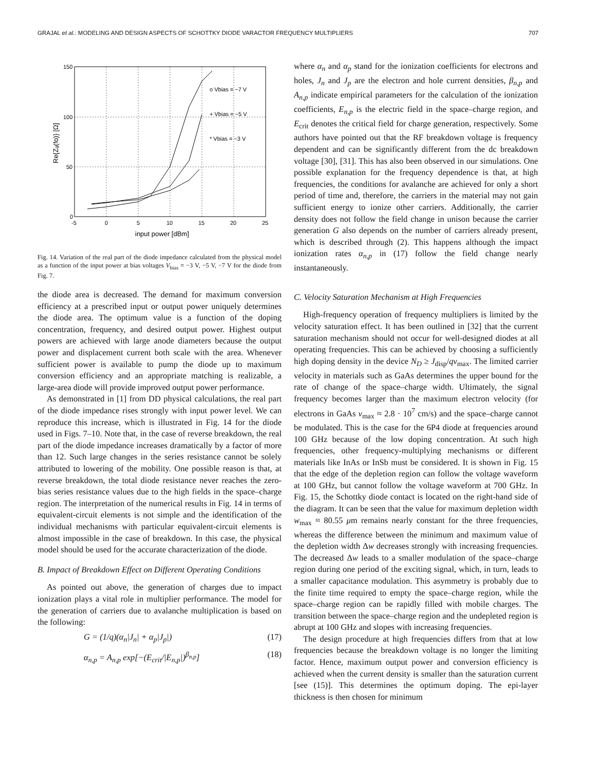GRAJAL et al.: MODELING AND DESIGN ASPECTS OF SCHOTTKY DIODE VARACTOR FREQUENCY MULTIPLIERS 707
150
100
50
0
-5
0
5
10
15
20
25
o Vbias = −7 V
+ Vbias = −5 V
* Vbias = −3 V
input power [dBm]
Re{Zg(fo)} [Ω]
Fig. 14. Variation of the real part of the diode impedance calculated from the physical model as a function of the input power at bias voltages V<sub>bias</sub> = −3 V, −5 V, −7 V for the diode from Fig. 7.
the diode area is decreased. The demand for maximum conversion efficiency at a prescribed input or output power uniquely determines the diode area. The optimum value is a function of the doping concentration, frequency, and desired output power. Highest output powers are achieved with large anode diameters because the output power and displacement current both scale with the area. Whenever sufficient power is available to pump the diode up to maximum conversion efficiency and an appropriate matching is realizable, a large-area diode will provide improved output power performance.
As demonstrated in [1] from DD physical calculations, the real part of the diode impedance rises strongly with input power level. We can reproduce this increase, which is illustrated in Fig. 14 for the diode used in Figs. 7–10. Note that, in the case of reverse breakdown, the real part of the diode impedance increases dramatically by a factor of more than 12. Such large changes in the series resistance cannot be solely attributed to lowering of the mobility. One possible reason is that, at reverse breakdown, the total diode resistance never reaches the zero-bias series resistance values due to the high fields in the space–charge region. The interpretation of the numerical results in Fig. 14 in terms of equivalent-circuit elements is not simple and the identification of the individual mechanisms with particular equivalent-circuit elements is almost impossible in the case of breakdown. In this case, the physical model should be used for the accurate characterization of the diode.
B. Impact of Breakdown Effect on Different Operating Conditions
As pointed out above, the generation of charges due to impact ionization plays a vital role in multiplier performance. The model for the generation of carriers due to avalanche multiplication is based on the following:
G = (1/q)(α<sub>n</sub>|J<sub>n</sub>| + α<sub>p</sub>|J<sub>p</sub>|) (17)
α<sub>n,p</sub> = A<sub>n,p</sub> exp[−(E<sub>crit</sub>/|E<sub>n,p</sub>|)<sup>β<sub>n,p</sub></sup>] (18)
where α<sub>n</sub> and α<sub>p</sub> stand for the ionization coefficients for electrons and holes, J<sub>n</sub> and J<sub>p</sub> are the electron and hole current densities, β<sub>n,p</sub> and A<sub>n,p</sub> indicate empirical parameters for the calculation of the ionization coefficients, E<sub>n,p</sub> is the electric field in the space–charge region, and E<sub>crit</sub> denotes the critical field for charge generation, respectively. Some authors have pointed out that the RF breakdown voltage is frequency dependent and can be significantly different from the dc breakdown voltage [30], [31]. This has also been observed in our simulations. One possible explanation for the frequency dependence is that, at high frequencies, the conditions for avalanche are achieved for only a short period of time and, therefore, the carriers in the material may not gain sufficient energy to ionize other carriers. Additionally, the carrier density does not follow the field change in unison because the carrier generation G also depends on the number of carriers already present, which is described through (2). This happens although the impact ionization rates α<sub>n,p</sub> in (17) follow the field change nearly instantaneously.
C. Velocity Saturation Mechanism at High Frequencies
High-frequency operation of frequency multipliers is limited by the velocity saturation effect. It has been outlined in [32] that the current saturation mechanism should not occur for well-designed diodes at all operating frequencies. This can be achieved by choosing a sufficiently high doping density in the device N<sub>D</sub> ≥ J<sub>disp</sub>/qv<sub>max</sub>. The limited carrier velocity in materials such as GaAs determines the upper bound for the rate of change of the space–charge width. Ultimately, the signal frequency becomes larger than the maximum electron velocity (for electrons in GaAs v<sub>max</sub> ≈ 2.8 · 10<sup>7</sup> cm/s) and the space–charge cannot be modulated. This is the case for the 6P4 diode at frequencies around 100 GHz because of the low doping concentration. At such high frequencies, other frequency-multiplying mechanisms or different materials like InAs or InSb must be considered. It is shown in Fig. 15 that the edge of the depletion region can follow the voltage waveform at 100 GHz, but cannot follow the voltage waveform at 700 GHz. In Fig. 15, the Schottky diode contact is located on the right-hand side of the diagram. It can be seen that the value for maximum depletion width w<sub>max</sub> ≈ 80.55 μm remains nearly constant for the three frequencies, whereas the difference between the minimum and maximum value of the depletion width Δw decreases strongly with increasing frequencies. The decreased Δw leads to a smaller modulation of the space–charge region during one period of the exciting signal, which, in turn, leads to a smaller capacitance modulation. This asymmetry is probably due to the finite time required to empty the space–charge region, while the space–charge region can be rapidly filled with mobile charges. The transition between the space–charge region and the undepleted region is abrupt at 100 GHz and slopes with increasing frequencies.
The design procedure at high frequencies differs from that at low frequencies because the breakdown voltage is no longer the limiting factor. Hence, maximum output power and conversion efficiency is achieved when the current density is smaller than the saturation current [see (15)]. This determines the optimum doping. The epi-layer thickness is then chosen for minimum